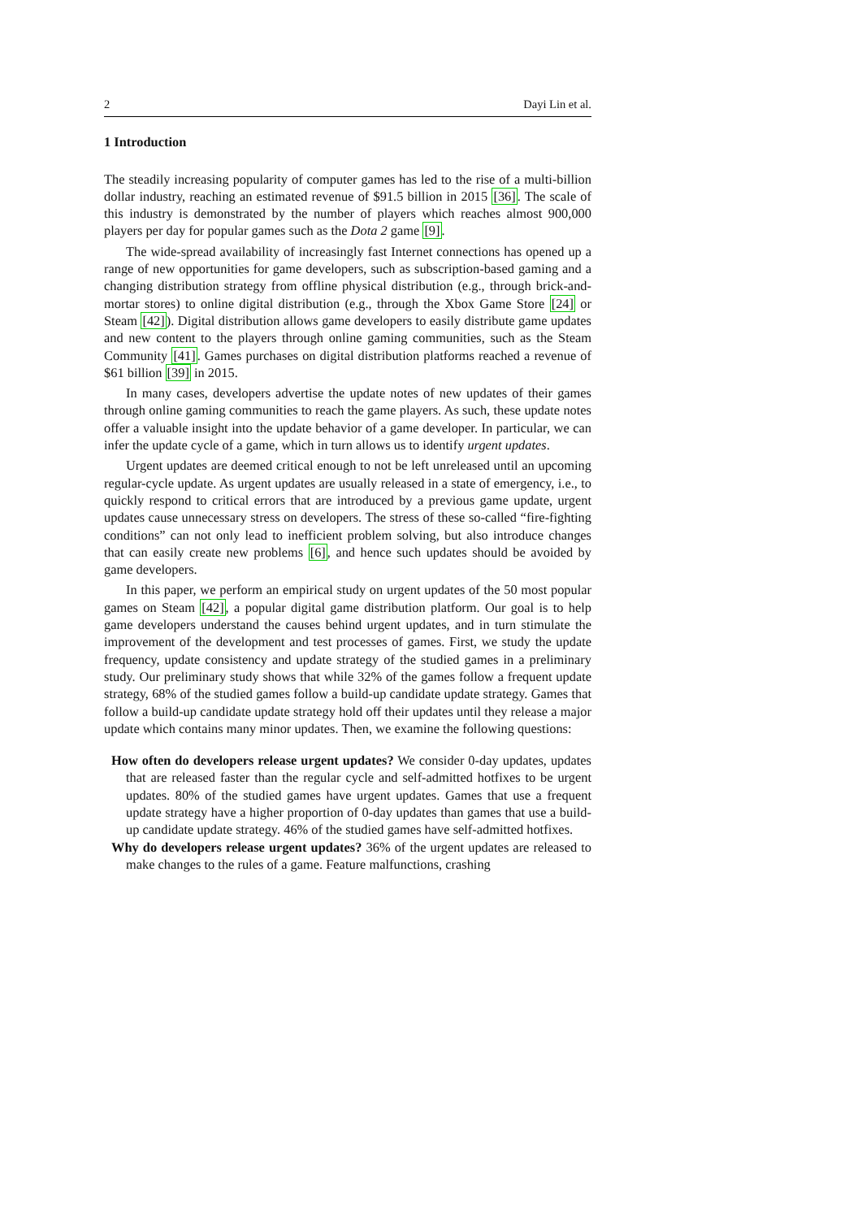2 Dayi Lin et al.
1 Introduction
The steadily increasing popularity of computer games has led to the rise of a multi-billion dollar industry, reaching an estimated revenue of $91.5 billion in 2015 [36]. The scale of this industry is demonstrated by the number of players which reaches almost 900,000 players per day for popular games such as the Dota 2 game [9].
The wide-spread availability of increasingly fast Internet connections has opened up a range of new opportunities for game developers, such as subscription-based gaming and a changing distribution strategy from offline physical distribution (e.g., through brick-and-mortar stores) to online digital distribution (e.g., through the Xbox Game Store [24] or Steam [42]). Digital distribution allows game developers to easily distribute game updates and new content to the players through online gaming communities, such as the Steam Community [41]. Games purchases on digital distribution platforms reached a revenue of $61 billion [39] in 2015.
In many cases, developers advertise the update notes of new updates of their games through online gaming communities to reach the game players. As such, these update notes offer a valuable insight into the update behavior of a game developer. In particular, we can infer the update cycle of a game, which in turn allows us to identify urgent updates.
Urgent updates are deemed critical enough to not be left unreleased until an upcoming regular-cycle update. As urgent updates are usually released in a state of emergency, i.e., to quickly respond to critical errors that are introduced by a previous game update, urgent updates cause unnecessary stress on developers. The stress of these so-called “fire-fighting conditions” can not only lead to inefficient problem solving, but also introduce changes that can easily create new problems [6], and hence such updates should be avoided by game developers.
In this paper, we perform an empirical study on urgent updates of the 50 most popular games on Steam [42], a popular digital game distribution platform. Our goal is to help game developers understand the causes behind urgent updates, and in turn stimulate the improvement of the development and test processes of games. First, we study the update frequency, update consistency and update strategy of the studied games in a preliminary study. Our preliminary study shows that while 32% of the games follow a frequent update strategy, 68% of the studied games follow a build-up candidate update strategy. Games that follow a build-up candidate update strategy hold off their updates until they release a major update which contains many minor updates. Then, we examine the following questions:
How often do developers release urgent updates? We consider 0-day updates, updates that are released faster than the regular cycle and self-admitted hotfixes to be urgent updates. 80% of the studied games have urgent updates. Games that use a frequent update strategy have a higher proportion of 0-day updates than games that use a build-up candidate update strategy. 46% of the studied games have self-admitted hotfixes.
Why do developers release urgent updates? 36% of the urgent updates are released to make changes to the rules of a game. Feature malfunctions, crashing